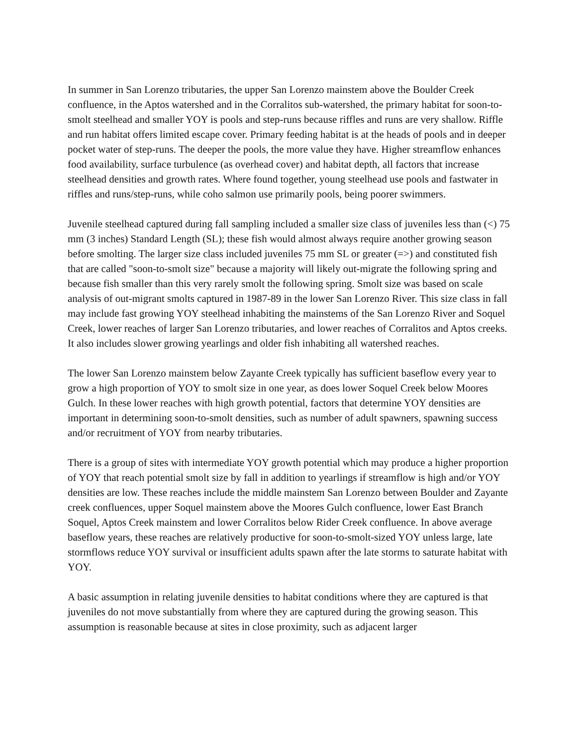In summer in San Lorenzo tributaries, the upper San Lorenzo mainstem above the Boulder Creek confluence, in the Aptos watershed and in the Corralitos sub-watershed, the primary habitat for soon-to-smolt steelhead and smaller YOY is pools and step-runs because riffles and runs are very shallow. Riffle and run habitat offers limited escape cover. Primary feeding habitat is at the heads of pools and in deeper pocket water of step-runs. The deeper the pools, the more value they have. Higher streamflow enhances food availability, surface turbulence (as overhead cover) and habitat depth, all factors that increase steelhead densities and growth rates. Where found together, young steelhead use pools and fastwater in riffles and runs/step-runs, while coho salmon use primarily pools, being poorer swimmers.
Juvenile steelhead captured during fall sampling included a smaller size class of juveniles less than (<) 75 mm (3 inches) Standard Length (SL); these fish would almost always require another growing season before smolting. The larger size class included juveniles 75 mm SL or greater (=>) and constituted fish that are called "soon-to-smolt size" because a majority will likely out-migrate the following spring and because fish smaller than this very rarely smolt the following spring. Smolt size was based on scale analysis of out-migrant smolts captured in 1987-89 in the lower San Lorenzo River. This size class in fall may include fast growing YOY steelhead inhabiting the mainstems of the San Lorenzo River and Soquel Creek, lower reaches of larger San Lorenzo tributaries, and lower reaches of Corralitos and Aptos creeks. It also includes slower growing yearlings and older fish inhabiting all watershed reaches.
The lower San Lorenzo mainstem below Zayante Creek typically has sufficient baseflow every year to grow a high proportion of YOY to smolt size in one year, as does lower Soquel Creek below Moores Gulch. In these lower reaches with high growth potential, factors that determine YOY densities are important in determining soon-to-smolt densities, such as number of adult spawners, spawning success and/or recruitment of YOY from nearby tributaries.
There is a group of sites with intermediate YOY growth potential which may produce a higher proportion of YOY that reach potential smolt size by fall in addition to yearlings if streamflow is high and/or YOY densities are low. These reaches include the middle mainstem San Lorenzo between Boulder and Zayante creek confluences, upper Soquel mainstem above the Moores Gulch confluence, lower East Branch Soquel, Aptos Creek mainstem and lower Corralitos below Rider Creek confluence. In above average baseflow years, these reaches are relatively productive for soon-to-smolt-sized YOY unless large, late stormflows reduce YOY survival or insufficient adults spawn after the late storms to saturate habitat with YOY.
A basic assumption in relating juvenile densities to habitat conditions where they are captured is that juveniles do not move substantially from where they are captured during the growing season. This assumption is reasonable because at sites in close proximity, such as adjacent larger